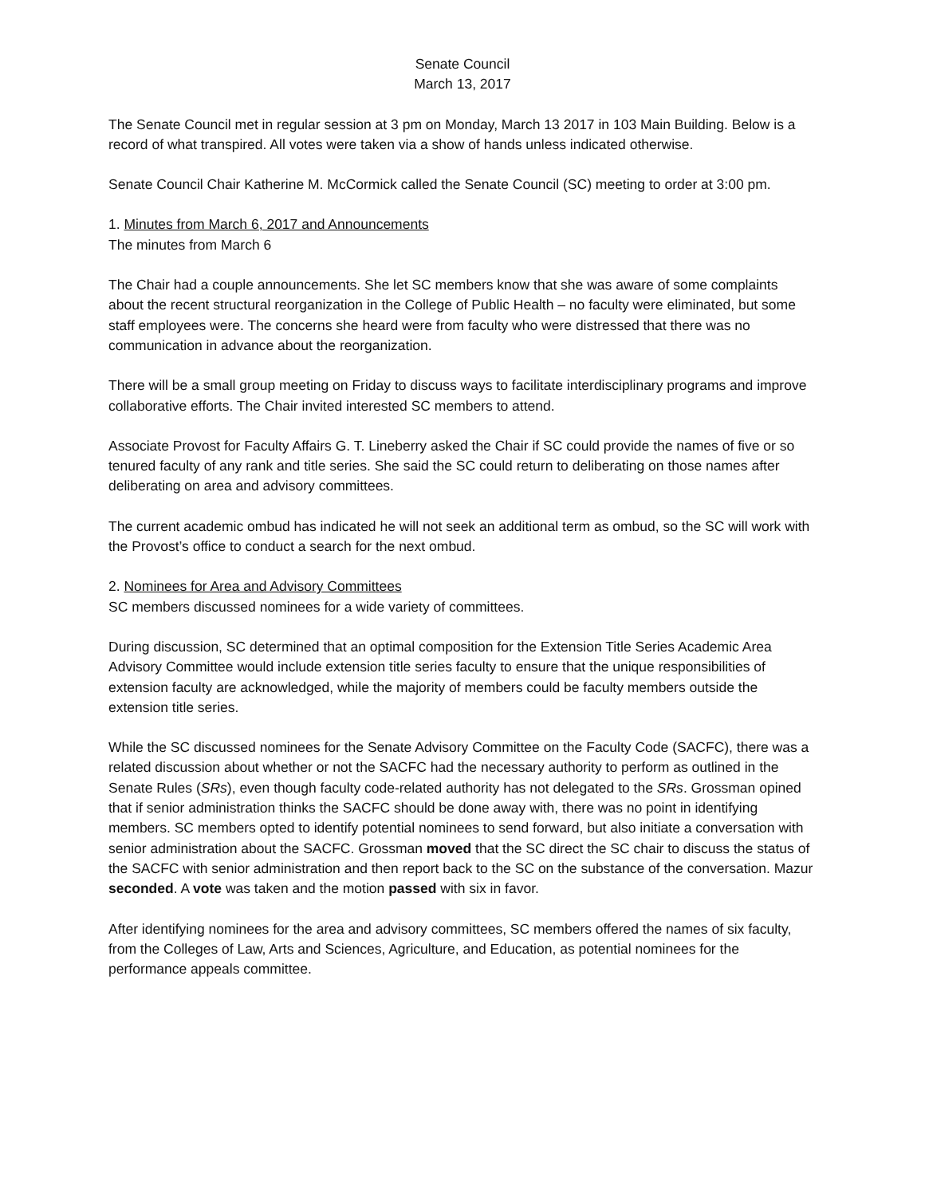Senate Council
March 13, 2017
The Senate Council met in regular session at 3 pm on Monday, March 13 2017 in 103 Main Building. Below is a record of what transpired. All votes were taken via a show of hands unless indicated otherwise.
Senate Council Chair Katherine M. McCormick called the Senate Council (SC) meeting to order at 3:00 pm.
1. Minutes from March 6, 2017 and Announcements
The minutes from March 6
The Chair had a couple announcements. She let SC members know that she was aware of some complaints about the recent structural reorganization in the College of Public Health – no faculty were eliminated, but some staff employees were. The concerns she heard were from faculty who were distressed that there was no communication in advance about the reorganization.
There will be a small group meeting on Friday to discuss ways to facilitate interdisciplinary programs and improve collaborative efforts. The Chair invited interested SC members to attend.
Associate Provost for Faculty Affairs G. T. Lineberry asked the Chair if SC could provide the names of five or so tenured faculty of any rank and title series. She said the SC could return to deliberating on those names after deliberating on area and advisory committees.
The current academic ombud has indicated he will not seek an additional term as ombud, so the SC will work with the Provost’s office to conduct a search for the next ombud.
2. Nominees for Area and Advisory Committees
SC members discussed nominees for a wide variety of committees.
During discussion, SC determined that an optimal composition for the Extension Title Series Academic Area Advisory Committee would include extension title series faculty to ensure that the unique responsibilities of extension faculty are acknowledged, while the majority of members could be faculty members outside the extension title series.
While the SC discussed nominees for the Senate Advisory Committee on the Faculty Code (SACFC), there was a related discussion about whether or not the SACFC had the necessary authority to perform as outlined in the Senate Rules (SRs), even though faculty code-related authority has not delegated to the SRs. Grossman opined that if senior administration thinks the SACFC should be done away with, there was no point in identifying members. SC members opted to identify potential nominees to send forward, but also initiate a conversation with senior administration about the SACFC. Grossman moved that the SC direct the SC chair to discuss the status of the SACFC with senior administration and then report back to the SC on the substance of the conversation. Mazur seconded. A vote was taken and the motion passed with six in favor.
After identifying nominees for the area and advisory committees, SC members offered the names of six faculty, from the Colleges of Law, Arts and Sciences, Agriculture, and Education, as potential nominees for the performance appeals committee.